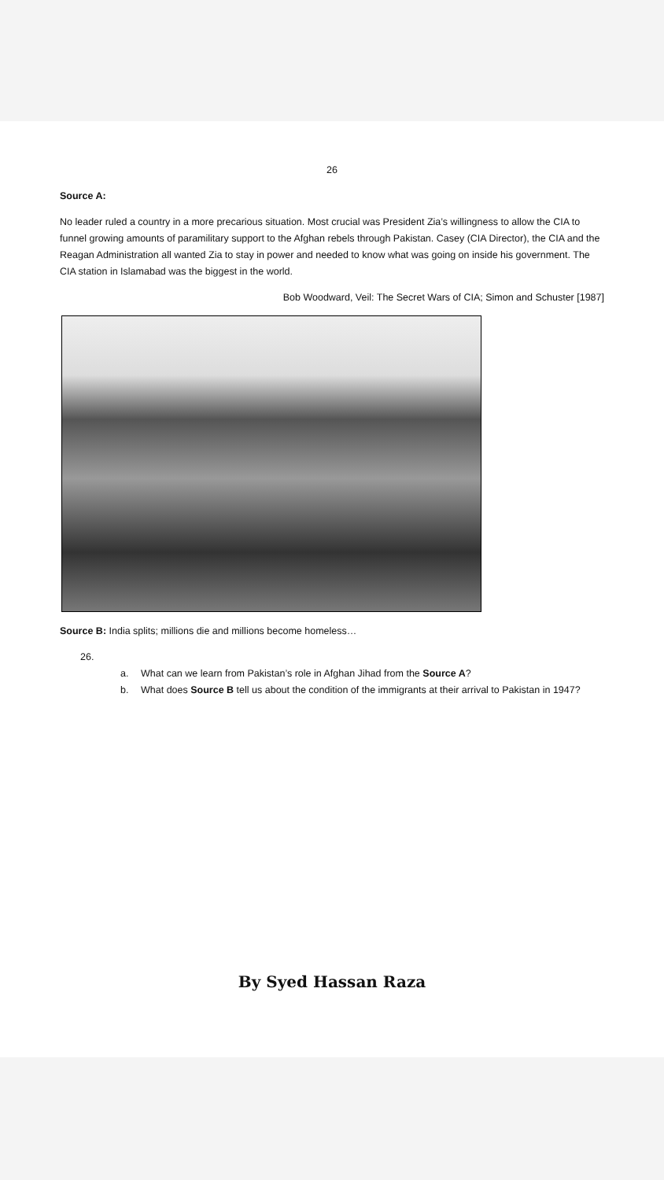26
Source A:
No leader ruled a country in a more precarious situation. Most crucial was President Zia’s willingness to allow the CIA to funnel growing amounts of paramilitary support to the Afghan rebels through Pakistan. Casey (CIA Director), the CIA and the Reagan Administration all wanted Zia to stay in power and needed to know what was going on inside his government. The CIA station in Islamabad was the biggest in the world.
Bob Woodward, Veil: The Secret Wars of CIA; Simon and Schuster [1987]
Source B: India splits; millions die and millions become homeless…
26.
a. What can we learn from Pakistan’s role in Afghan Jihad from the Source A?
b. What does Source B tell us about the condition of the immigrants at their arrival to Pakistan in 1947?
By Syed Hassan Raza